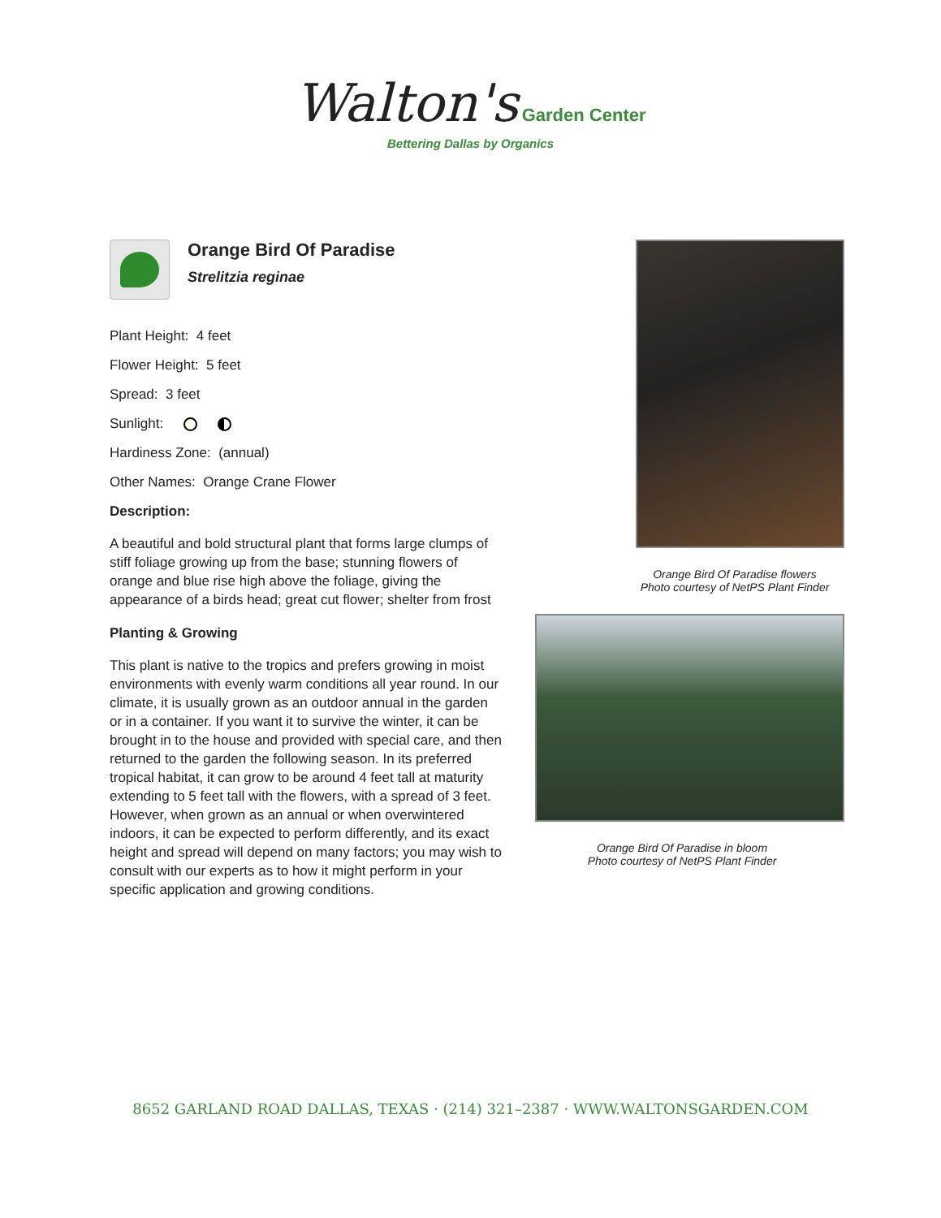Walton's Garden Center
Bettering Dallas by Organics
Orange Bird Of Paradise
Strelitzia reginae
Plant Height: 4 feet
Flower Height: 5 feet
Spread: 3 feet
Sunlight:
Hardiness Zone: (annual)
Other Names: Orange Crane Flower
Description:
A beautiful and bold structural plant that forms large clumps of stiff foliage growing up from the base; stunning flowers of orange and blue rise high above the foliage, giving the appearance of a birds head; great cut flower; shelter from frost
Planting & Growing
This plant is native to the tropics and prefers growing in moist environments with evenly warm conditions all year round. In our climate, it is usually grown as an outdoor annual in the garden or in a container. If you want it to survive the winter, it can be brought in to the house and provided with special care, and then returned to the garden the following season. In its preferred tropical habitat, it can grow to be around 4 feet tall at maturity extending to 5 feet tall with the flowers, with a spread of 3 feet. However, when grown as an annual or when overwintered indoors, it can be expected to perform differently, and its exact height and spread will depend on many factors; you may wish to consult with our experts as to how it might perform in your specific application and growing conditions.
Orange Bird Of Paradise flowers
Photo courtesy of NetPS Plant Finder
Orange Bird Of Paradise in bloom
Photo courtesy of NetPS Plant Finder
8652 GARLAND ROAD DALLAS, TEXAS · (214) 321–2387 · WWW.WALTONSGARDEN.COM